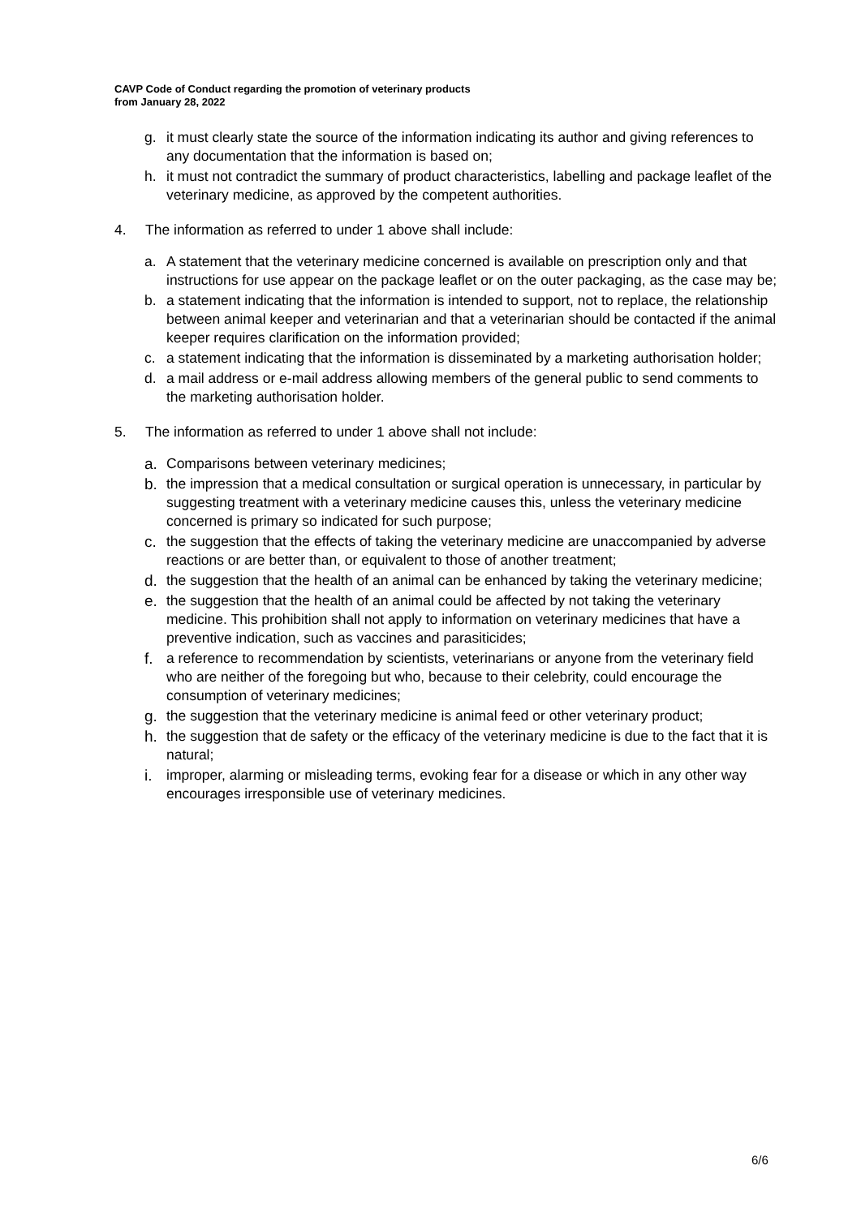CAVP Code of Conduct regarding the promotion of veterinary products
from January 28, 2022
g. it must clearly state the source of the information indicating its author and giving references to any documentation that the information is based on;
h. it must not contradict the summary of product characteristics, labelling and package leaflet of the veterinary medicine, as approved by the competent authorities.
4. The information as referred to under 1 above shall include:
a. A statement that the veterinary medicine concerned is available on prescription only and that instructions for use appear on the package leaflet or on the outer packaging, as the case may be;
b. a statement indicating that the information is intended to support, not to replace, the relationship between animal keeper and veterinarian and that a veterinarian should be contacted if the animal keeper requires clarification on the information provided;
c. a statement indicating that the information is disseminated by a marketing authorisation holder;
d. a mail address or e-mail address allowing members of the general public to send comments to the marketing authorisation holder.
5. The information as referred to under 1 above shall not include:
a. Comparisons between veterinary medicines;
b. the impression that a medical consultation or surgical operation is unnecessary, in particular by suggesting treatment with a veterinary medicine causes this, unless the veterinary medicine concerned is primary so indicated for such purpose;
c. the suggestion that the effects of taking the veterinary medicine are unaccompanied by adverse reactions or are better than, or equivalent to those of another treatment;
d. the suggestion that the health of an animal can be enhanced by taking the veterinary medicine;
e. the suggestion that the health of an animal could be affected by not taking the veterinary medicine. This prohibition shall not apply to information on veterinary medicines that have a preventive indication, such as vaccines and parasiticides;
f. a reference to recommendation by scientists, veterinarians or anyone from the veterinary field who are neither of the foregoing but who, because to their celebrity, could encourage the consumption of veterinary medicines;
g. the suggestion that the veterinary medicine is animal feed or other veterinary product;
h. the suggestion that de safety or the efficacy of the veterinary medicine is due to the fact that it is natural;
i. improper, alarming or misleading terms, evoking fear for a disease or which in any other way encourages irresponsible use of veterinary medicines.
6/6